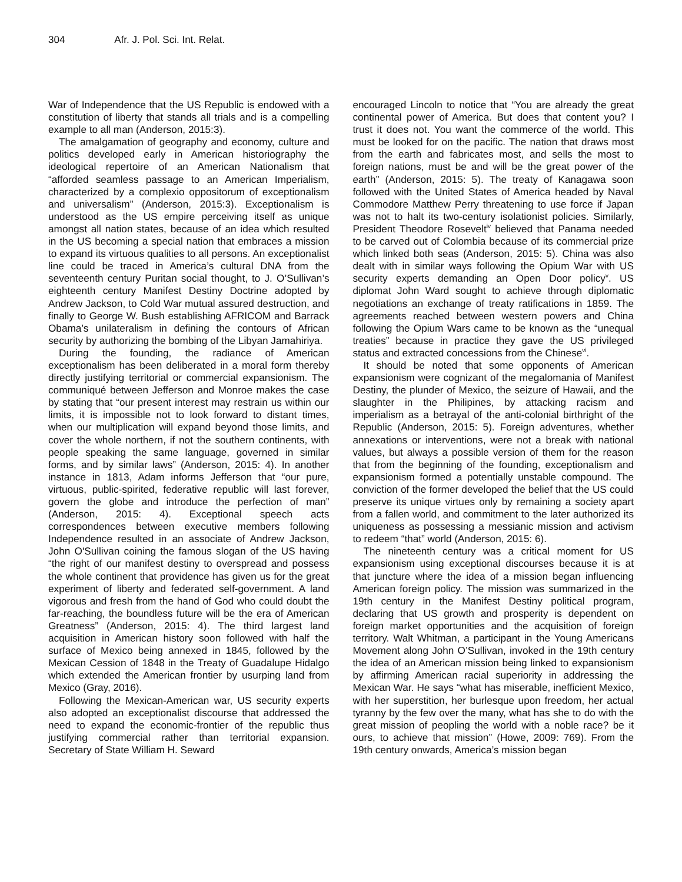304 Afr. J. Pol. Sci. Int. Relat.
War of Independence that the US Republic is endowed with a constitution of liberty that stands all trials and is a compelling example to all man (Anderson, 2015:3).
The amalgamation of geography and economy, culture and politics developed early in American historiography the ideological repertoire of an American Nationalism that “afforded seamless passage to an American Imperialism, characterized by a complexio oppositorum of exceptionalism and universalism” (Anderson, 2015:3). Exceptionalism is understood as the US empire perceiving itself as unique amongst all nation states, because of an idea which resulted in the US becoming a special nation that embraces a mission to expand its virtuous qualities to all persons. An exceptionalist line could be traced in America’s cultural DNA from the seventeenth century Puritan social thought, to J. O’Sullivan’s eighteenth century Manifest Destiny Doctrine adopted by Andrew Jackson, to Cold War mutual assured destruction, and finally to George W. Bush establishing AFRICOM and Barrack Obama’s unilateralism in defining the contours of African security by authorizing the bombing of the Libyan Jamahiriya.
During the founding, the radiance of American exceptionalism has been deliberated in a moral form thereby directly justifying territorial or commercial expansionism. The communiqué between Jefferson and Monroe makes the case by stating that “our present interest may restrain us within our limits, it is impossible not to look forward to distant times, when our multiplication will expand beyond those limits, and cover the whole northern, if not the southern continents, with people speaking the same language, governed in similar forms, and by similar laws” (Anderson, 2015: 4). In another instance in 1813, Adam informs Jefferson that “our pure, virtuous, public-spirited, federative republic will last forever, govern the globe and introduce the perfection of man” (Anderson, 2015: 4). Exceptional speech acts correspondences between executive members following Independence resulted in an associate of Andrew Jackson, John O'Sullivan coining the famous slogan of the US having “the right of our manifest destiny to overspread and possess the whole continent that providence has given us for the great experiment of liberty and federated self-government. A land vigorous and fresh from the hand of God who could doubt the far-reaching, the boundless future will be the era of American Greatness” (Anderson, 2015: 4). The third largest land acquisition in American history soon followed with half the surface of Mexico being annexed in 1845, followed by the Mexican Cession of 1848 in the Treaty of Guadalupe Hidalgo which extended the American frontier by usurping land from Mexico (Gray, 2016).
Following the Mexican-American war, US security experts also adopted an exceptionalist discourse that addressed the need to expand the economic-frontier of the republic thus justifying commercial rather than territorial expansion. Secretary of State William H. Seward
encouraged Lincoln to notice that “You are already the great continental power of America. But does that content you? I trust it does not. You want the commerce of the world. This must be looked for on the pacific. The nation that draws most from the earth and fabricates most, and sells the most to foreign nations, must be and will be the great power of the earth” (Anderson, 2015: 5). The treaty of Kanagawa soon followed with the United States of America headed by Naval Commodore Matthew Perry threatening to use force if Japan was not to halt its two-century isolationist policies. Similarly, President Theodore Rosevelt<sup>iv</sup> believed that Panama needed to be carved out of Colombia because of its commercial prize which linked both seas (Anderson, 2015: 5). China was also dealt with in similar ways following the Opium War with US security experts demanding an Open Door policy<sup>v</sup>. US diplomat John Ward sought to achieve through diplomatic negotiations an exchange of treaty ratifications in 1859. The agreements reached between western powers and China following the Opium Wars came to be known as the “unequal treaties” because in practice they gave the US privileged status and extracted concessions from the Chinese<sup>vi</sup>.
It should be noted that some opponents of American expansionism were cognizant of the megalomania of Manifest Destiny, the plunder of Mexico, the seizure of Hawaii, and the slaughter in the Philipines, by attacking racism and imperialism as a betrayal of the anti-colonial birthright of the Republic (Anderson, 2015: 5). Foreign adventures, whether annexations or interventions, were not a break with national values, but always a possible version of them for the reason that from the beginning of the founding, exceptionalism and expansionism formed a potentially unstable compound. The conviction of the former developed the belief that the US could preserve its unique virtues only by remaining a society apart from a fallen world, and commitment to the later authorized its uniqueness as possessing a messianic mission and activism to redeem “that” world (Anderson, 2015: 6).
The nineteenth century was a critical moment for US expansionism using exceptional discourses because it is at that juncture where the idea of a mission began influencing American foreign policy. The mission was summarized in the 19th century in the Manifest Destiny political program, declaring that US growth and prosperity is dependent on foreign market opportunities and the acquisition of foreign territory. Walt Whitman, a participant in the Young Americans Movement along John O’Sullivan, invoked in the 19th century the idea of an American mission being linked to expansionism by affirming American racial superiority in addressing the Mexican War. He says “what has miserable, inefficient Mexico, with her superstition, her burlesque upon freedom, her actual tyranny by the few over the many, what has she to do with the great mission of peopling the world with a noble race? be it ours, to achieve that mission” (Howe, 2009: 769). From the 19th century onwards, America’s mission began